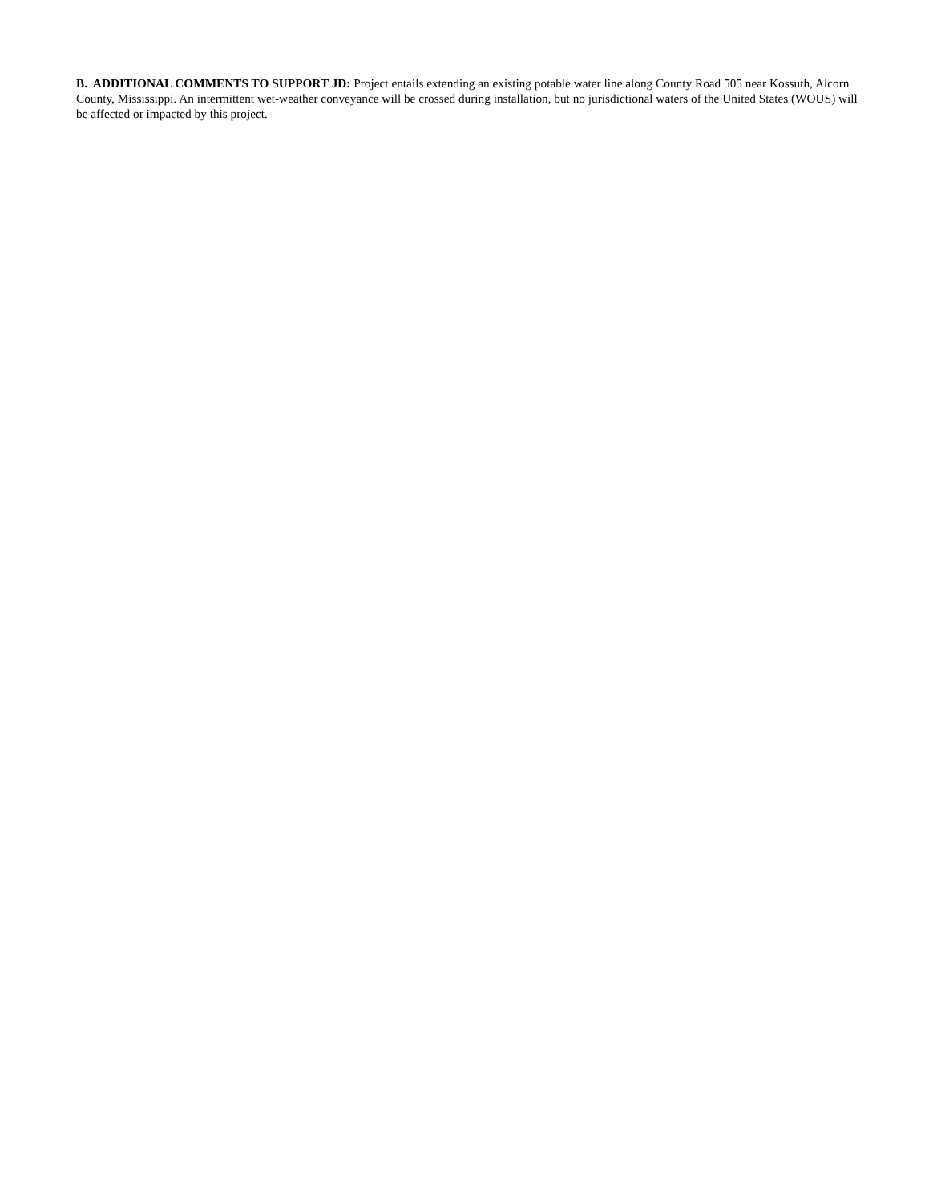B. ADDITIONAL COMMENTS TO SUPPORT JD: Project entails extending an existing potable water line along County Road 505 near Kossuth, Alcorn County, Mississippi. An intermittent wet-weather conveyance will be crossed during installation, but no jurisdictional waters of the United States (WOUS) will be affected or impacted by this project.